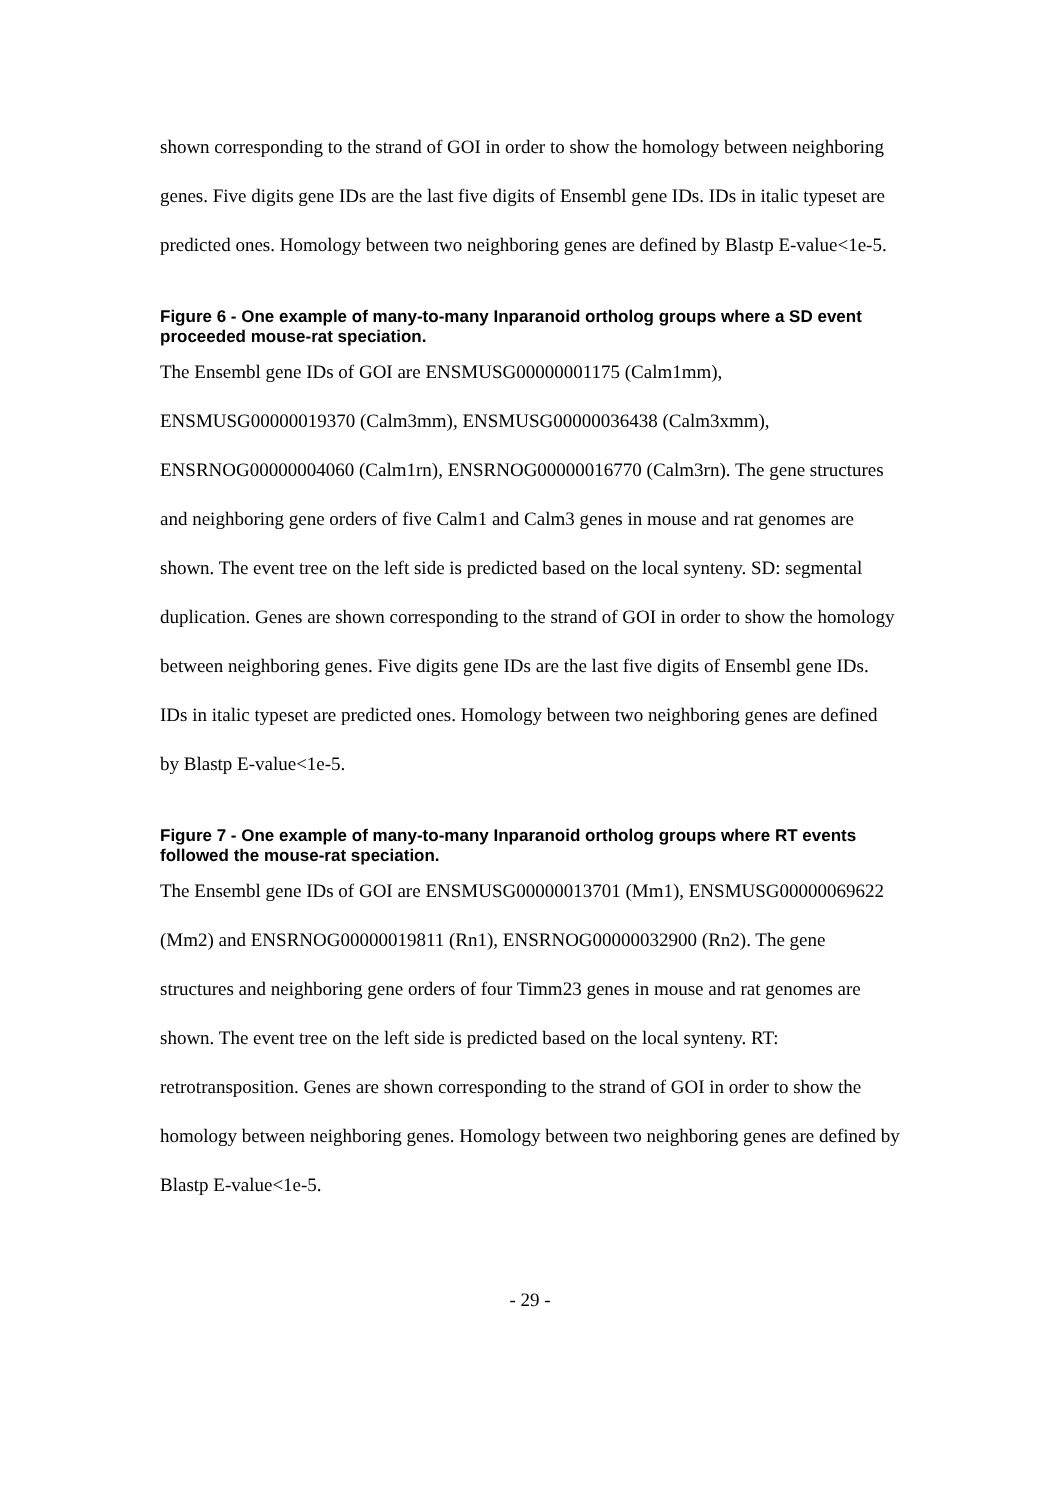shown corresponding to the strand of GOI in order to show the homology between neighboring genes. Five digits gene IDs are the last five digits of Ensembl gene IDs. IDs in italic typeset are predicted ones. Homology between two neighboring genes are defined by Blastp E-value<1e-5.
Figure 6 - One example of many-to-many Inparanoid ortholog groups where a SD event proceeded mouse-rat speciation.
The Ensembl gene IDs of GOI are ENSMUSG00000001175 (Calm1mm), ENSMUSG00000019370 (Calm3mm), ENSMUSG00000036438 (Calm3xmm), ENSRNOG00000004060 (Calm1rn), ENSRNOG00000016770 (Calm3rn). The gene structures and neighboring gene orders of five Calm1 and Calm3 genes in mouse and rat genomes are shown. The event tree on the left side is predicted based on the local synteny. SD: segmental duplication. Genes are shown corresponding to the strand of GOI in order to show the homology between neighboring genes. Five digits gene IDs are the last five digits of Ensembl gene IDs. IDs in italic typeset are predicted ones. Homology between two neighboring genes are defined by Blastp E-value<1e-5.
Figure 7 - One example of many-to-many Inparanoid ortholog groups where RT events followed the mouse-rat speciation.
The Ensembl gene IDs of GOI are ENSMUSG00000013701 (Mm1), ENSMUSG00000069622 (Mm2) and ENSRNOG00000019811 (Rn1), ENSRNOG00000032900 (Rn2). The gene structures and neighboring gene orders of four Timm23 genes in mouse and rat genomes are shown. The event tree on the left side is predicted based on the local synteny. RT: retrotransposition. Genes are shown corresponding to the strand of GOI in order to show the homology between neighboring genes. Homology between two neighboring genes are defined by Blastp E-value<1e-5.
- 29 -